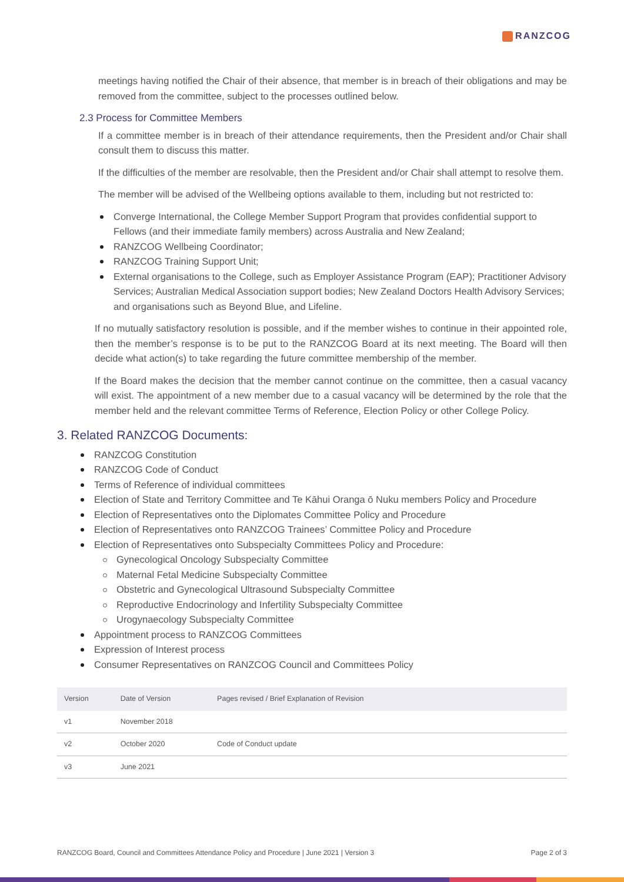RANZCOG
meetings having notified the Chair of their absence, that member is in breach of their obligations and may be removed from the committee, subject to the processes outlined below.
2.3 Process for Committee Members
If a committee member is in breach of their attendance requirements, then the President and/or Chair shall consult them to discuss this matter.
If the difficulties of the member are resolvable, then the President and/or Chair shall attempt to resolve them.
The member will be advised of the Wellbeing options available to them, including but not restricted to:
Converge International, the College Member Support Program that provides confidential support to Fellows (and their immediate family members) across Australia and New Zealand;
RANZCOG Wellbeing Coordinator;
RANZCOG Training Support Unit;
External organisations to the College, such as Employer Assistance Program (EAP); Practitioner Advisory Services; Australian Medical Association support bodies; New Zealand Doctors Health Advisory Services; and organisations such as Beyond Blue, and Lifeline.
If no mutually satisfactory resolution is possible, and if the member wishes to continue in their appointed role, then the member’s response is to be put to the RANZCOG Board at its next meeting. The Board will then decide what action(s) to take regarding the future committee membership of the member.
If the Board makes the decision that the member cannot continue on the committee, then a casual vacancy will exist. The appointment of a new member due to a casual vacancy will be determined by the role that the member held and the relevant committee Terms of Reference, Election Policy or other College Policy.
3. Related RANZCOG Documents:
RANZCOG Constitution
RANZCOG Code of Conduct
Terms of Reference of individual committees
Election of State and Territory Committee and Te Kāhui Oranga ō Nuku members Policy and Procedure
Election of Representatives onto the Diplomates Committee Policy and Procedure
Election of Representatives onto RANZCOG Trainees’ Committee Policy and Procedure
Election of Representatives onto Subspecialty Committees Policy and Procedure:
Gynecological Oncology Subspecialty Committee
Maternal Fetal Medicine Subspecialty Committee
Obstetric and Gynecological Ultrasound Subspecialty Committee
Reproductive Endocrinology and Infertility Subspecialty Committee
Urogynaecology Subspecialty Committee
Appointment process to RANZCOG Committees
Expression of Interest process
Consumer Representatives on RANZCOG Council and Committees Policy
| Version | Date of Version | Pages revised / Brief Explanation of Revision |
| --- | --- | --- |
| v1 | November 2018 | |
| v2 | October 2020 | Code of Conduct update |
| v3 | June 2021 | |
RANZCOG Board, Council and Committees Attendance Policy and Procedure | June 2021 | Version 3 Page 2 of 3